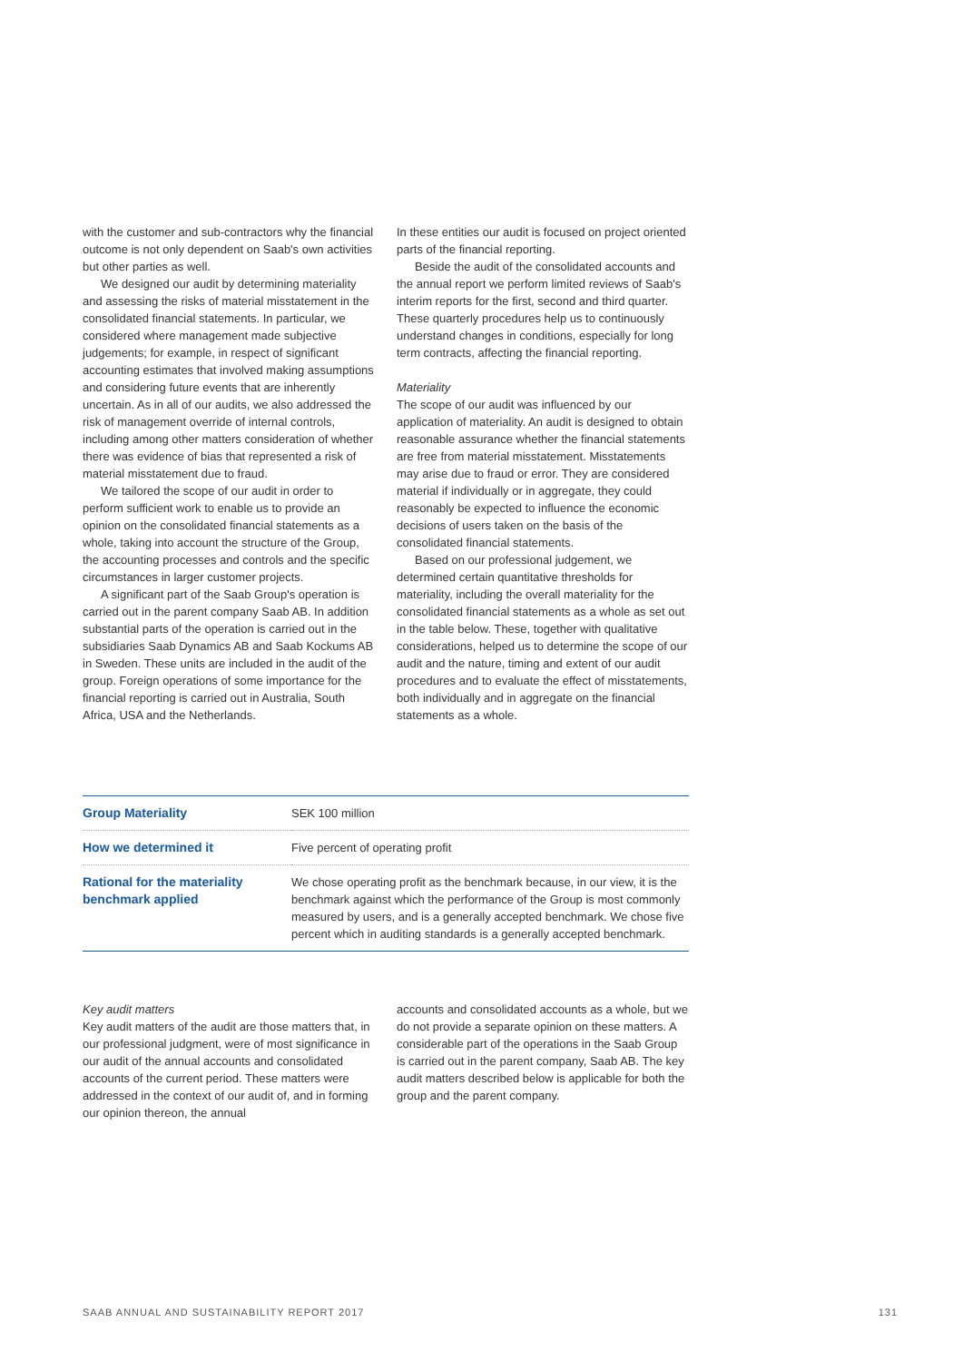with the customer and sub-contractors why the financial outcome is not only dependent on Saab's own activities but other parties as well.
We designed our audit by determining materiality and assessing the risks of material misstatement in the consolidated financial statements. In particular, we considered where management made subjective judgements; for example, in respect of significant accounting estimates that involved making assumptions and considering future events that are inherently uncertain. As in all of our audits, we also addressed the risk of management override of internal controls, including among other matters consideration of whether there was evidence of bias that represented a risk of material misstatement due to fraud.
We tailored the scope of our audit in order to perform sufficient work to enable us to provide an opinion on the consolidated financial statements as a whole, taking into account the structure of the Group, the accounting processes and controls and the specific circumstances in larger customer projects.
A significant part of the Saab Group's operation is carried out in the parent company Saab AB. In addition substantial parts of the operation is carried out in the subsidiaries Saab Dynamics AB and Saab Kockums AB in Sweden. These units are included in the audit of the group. Foreign operations of some importance for the financial reporting is carried out in Australia, South Africa, USA and the Netherlands.
In these entities our audit is focused on project oriented parts of the financial reporting.
Beside the audit of the consolidated accounts and the annual report we perform limited reviews of Saab's interim reports for the first, second and third quarter. These quarterly procedures help us to continuously understand changes in conditions, especially for long term contracts, affecting the financial reporting.
Materiality
The scope of our audit was influenced by our application of materiality. An audit is designed to obtain reasonable assurance whether the financial statements are free from material misstatement. Misstatements may arise due to fraud or error. They are considered material if individually or in aggregate, they could reasonably be expected to influence the economic decisions of users taken on the basis of the consolidated financial statements.
Based on our professional judgement, we determined certain quantitative thresholds for materiality, including the overall materiality for the consolidated financial statements as a whole as set out in the table below. These, together with qualitative considerations, helped us to determine the scope of our audit and the nature, timing and extent of our audit procedures and to evaluate the effect of misstatements, both individually and in aggregate on the financial statements as a whole.
| Group Materiality | SEK 100 million |
| How we determined it | Five percent of operating profit |
| Rational for the materiality benchmark applied | We chose operating profit as the benchmark because, in our view, it is the benchmark against which the performance of the Group is most commonly measured by users, and is a generally accepted benchmark. We chose five percent which in auditing standards is a generally accepted benchmark. |
Key audit matters
Key audit matters of the audit are those matters that, in our professional judgment, were of most significance in our audit of the annual accounts and consolidated accounts of the current period. These matters were addressed in the context of our audit of, and in forming our opinion thereon, the annual
accounts and consolidated accounts as a whole, but we do not provide a separate opinion on these matters. A considerable part of the operations in the Saab Group is carried out in the parent company, Saab AB. The key audit matters described below is applicable for both the group and the parent company.
SAAB ANNUAL AND SUSTAINABILITY REPORT 2017 131